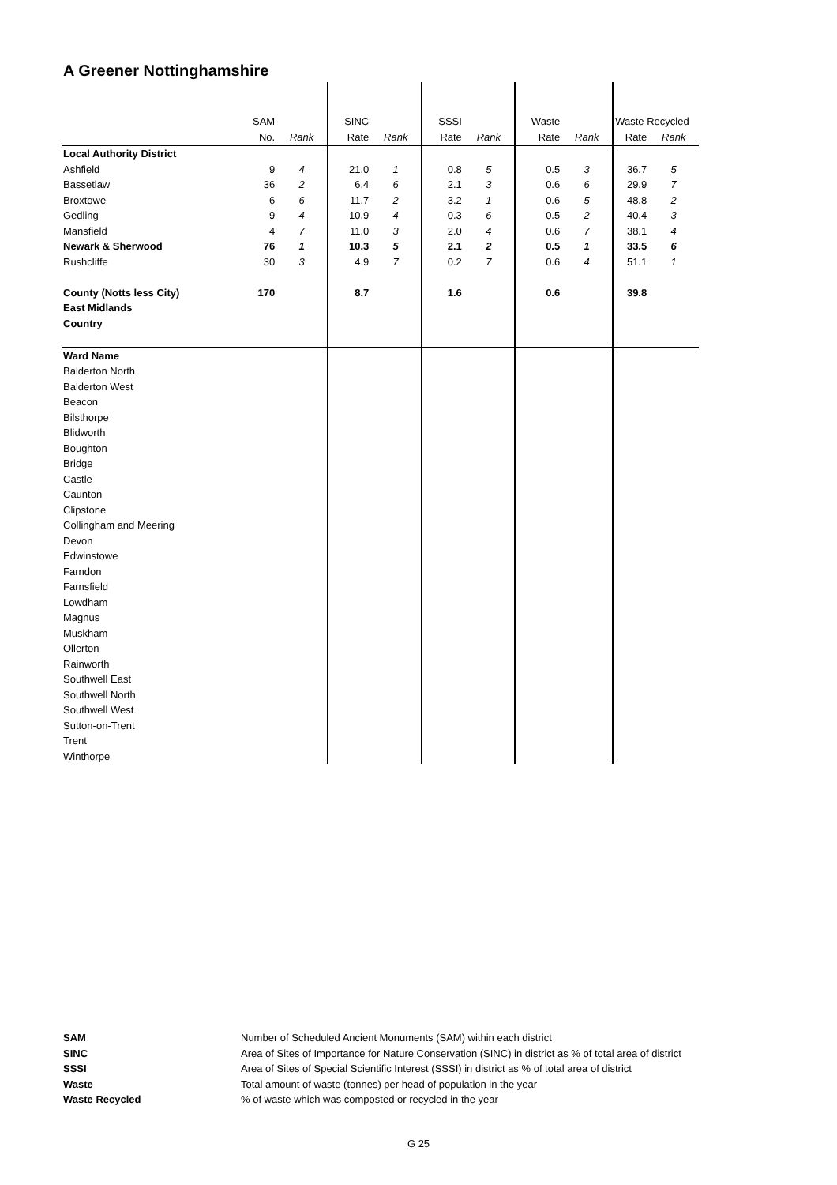A Greener Nottinghamshire
| | SAM | | SINC | | SSSI | | Waste | | Waste Recycled | |
| | No. | Rank | Rate | Rank | Rate | Rank | Rate | Rank | Rate | Rank |
| Local Authority District | | | | | | | | | | |
| Ashfield | 9 | 4 | 21.0 | 1 | 0.8 | 5 | 0.5 | 3 | 36.7 | 5 |
| Bassetlaw | 36 | 2 | 6.4 | 6 | 2.1 | 3 | 0.6 | 6 | 29.9 | 7 |
| Broxtowe | 6 | 6 | 11.7 | 2 | 3.2 | 1 | 0.6 | 5 | 48.8 | 2 |
| Gedling | 9 | 4 | 10.9 | 4 | 0.3 | 6 | 0.5 | 2 | 40.4 | 3 |
| Mansfield | 4 | 7 | 11.0 | 3 | 2.0 | 4 | 0.6 | 7 | 38.1 | 4 |
| Newark & Sherwood | 76 | 1 | 10.3 | 5 | 2.1 | 2 | 0.5 | 1 | 33.5 | 6 |
| Rushcliffe | 30 | 3 | 4.9 | 7 | 0.2 | 7 | 0.6 | 4 | 51.1 | 1 |
| County (Notts less City) | 170 | | 8.7 | | 1.6 | | 0.6 | | 39.8 | |
| East Midlands | | | | | | | | | | |
| Country | | | | | | | | | | |
| Ward Name | | | | | | | | | | |
| Balderton North | | | | | | | | | | |
| Balderton West | | | | | | | | | | |
| Beacon | | | | | | | | | | |
| Bilsthorpe | | | | | | | | | | |
| Blidworth | | | | | | | | | | |
| Boughton | | | | | | | | | | |
| Bridge | | | | | | | | | | |
| Castle | | | | | | | | | | |
| Caunton | | | | | | | | | | |
| Clipstone | | | | | | | | | | |
| Collingham and Meering | | | | | | | | | | |
| Devon | | | | | | | | | | |
| Edwinstowe | | | | | | | | | | |
| Farndon | | | | | | | | | | |
| Farnsfield | | | | | | | | | | |
| Lowdham | | | | | | | | | | |
| Magnus | | | | | | | | | | |
| Muskham | | | | | | | | | | |
| Ollerton | | | | | | | | | | |
| Rainworth | | | | | | | | | | |
| Southwell East | | | | | | | | | | |
| Southwell North | | | | | | | | | | |
| Southwell West | | | | | | | | | | |
| Sutton-on-Trent | | | | | | | | | | |
| Trent | | | | | | | | | | |
| Winthorpe | | | | | | | | | | |
| SAM | Number of Scheduled Ancient Monuments (SAM) within each district |
| SINC | Area of Sites of Importance for Nature Conservation (SINC) in district as % of total area of district |
| SSSI | Area of Sites of Special Scientific Interest (SSSI) in district as % of total area of district |
| Waste | Total amount of waste (tonnes) per head of population in the year |
| Waste Recycled | % of waste which was composted or recycled in the year |
G 25